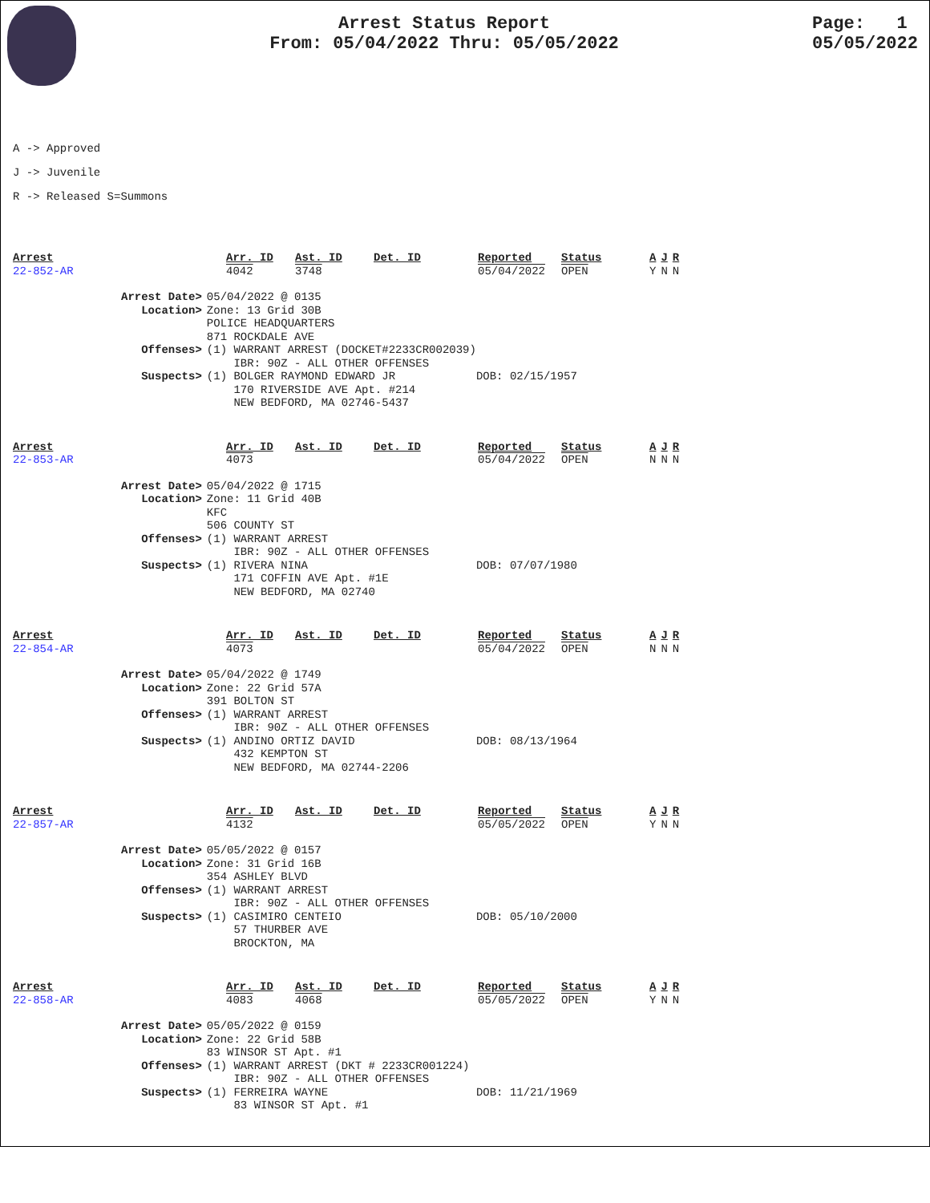Arrest Status Report
From: 05/04/2022 Thru: 05/05/2022
Page: 1
05/05/2022
A -> Approved
J -> Juvenile
R -> Released S=Summons
| Arrest | Arr. ID | Ast. ID | Det. ID | Reported | Status | A | J | R |
| 22-852-AR | 4042 | 3748 | | 05/04/2022 | OPEN | Y | N | N |
| Arrest Date> | 05/04/2022 @ 0135 |
| Location> | Zone: 13 Grid 30B POLICE HEADQUARTERS 871 ROCKDALE AVE |
| Offenses> | (1) WARRANT ARREST (DOCKET#2233CR002039) IBR: 90Z - ALL OTHER OFFENSES |
| Suspects> | (1) BOLGER RAYMOND EDWARD JR DOB: 02/15/1957 170 RIVERSIDE AVE Apt. #214 NEW BEDFORD, MA 02746-5437 |
| Arrest | Arr. ID | Ast. ID | Det. ID | Reported | Status | A | J | R |
| 22-853-AR | 4073 | | | 05/04/2022 | OPEN | N | N | N |
| Arrest Date> | 05/04/2022 @ 1715 |
| Location> | Zone: 11 Grid 40B KFC 506 COUNTY ST |
| Offenses> | (1) WARRANT ARREST IBR: 90Z - ALL OTHER OFFENSES |
| Suspects> | (1) RIVERA NINA DOB: 07/07/1980 171 COFFIN AVE Apt. #1E NEW BEDFORD, MA 02740 |
| Arrest | Arr. ID | Ast. ID | Det. ID | Reported | Status | A | J | R |
| 22-854-AR | 4073 | | | 05/04/2022 | OPEN | N | N | N |
| Arrest Date> | 05/04/2022 @ 1749 |
| Location> | Zone: 22 Grid 57A 391 BOLTON ST |
| Offenses> | (1) WARRANT ARREST IBR: 90Z - ALL OTHER OFFENSES |
| Suspects> | (1) ANDINO ORTIZ DAVID DOB: 08/13/1964 432 KEMPTON ST NEW BEDFORD, MA 02744-2206 |
| Arrest | Arr. ID | Ast. ID | Det. ID | Reported | Status | A | J | R |
| 22-857-AR | 4132 | | | 05/05/2022 | OPEN | Y | N | N |
| Arrest Date> | 05/05/2022 @ 0157 |
| Location> | Zone: 31 Grid 16B 354 ASHLEY BLVD |
| Offenses> | (1) WARRANT ARREST IBR: 90Z - ALL OTHER OFFENSES |
| Suspects> | (1) CASIMIRO CENTEIO DOB: 05/10/2000 57 THURBER AVE BROCKTON, MA |
| Arrest | Arr. ID | Ast. ID | Det. ID | Reported | Status | A | J | R |
| 22-858-AR | 4083 | 4068 | | 05/05/2022 | OPEN | Y | N | N |
| Arrest Date> | 05/05/2022 @ 0159 |
| Location> | Zone: 22 Grid 58B 83 WINSOR ST Apt. #1 |
| Offenses> | (1) WARRANT ARREST (DKT # 2233CR001224) IBR: 90Z - ALL OTHER OFFENSES |
| Suspects> | (1) FERREIRA WAYNE DOB: 11/21/1969 83 WINSOR ST Apt. #1 |